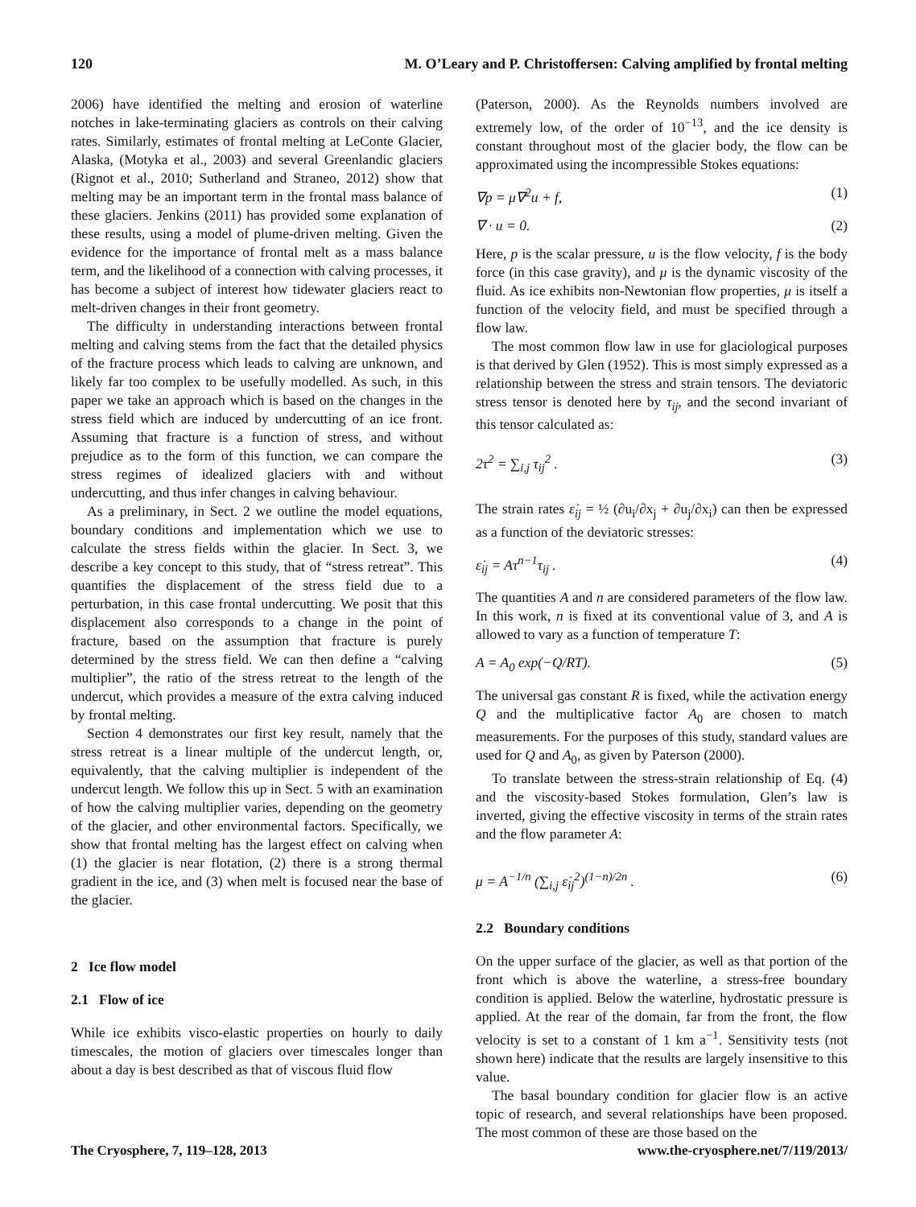120 M. O’Leary and P. Christoffersen: Calving amplified by frontal melting
2006) have identified the melting and erosion of waterline notches in lake-terminating glaciers as controls on their calving rates. Similarly, estimates of frontal melting at LeConte Glacier, Alaska, (Motyka et al., 2003) and several Greenlandic glaciers (Rignot et al., 2010; Sutherland and Straneo, 2012) show that melting may be an important term in the frontal mass balance of these glaciers. Jenkins (2011) has provided some explanation of these results, using a model of plume-driven melting. Given the evidence for the importance of frontal melt as a mass balance term, and the likelihood of a connection with calving processes, it has become a subject of interest how tidewater glaciers react to melt-driven changes in their front geometry.
The difficulty in understanding interactions between frontal melting and calving stems from the fact that the detailed physics of the fracture process which leads to calving are unknown, and likely far too complex to be usefully modelled. As such, in this paper we take an approach which is based on the changes in the stress field which are induced by undercutting of an ice front. Assuming that fracture is a function of stress, and without prejudice as to the form of this function, we can compare the stress regimes of idealized glaciers with and without undercutting, and thus infer changes in calving behaviour.
As a preliminary, in Sect. 2 we outline the model equations, boundary conditions and implementation which we use to calculate the stress fields within the glacier. In Sect. 3, we describe a key concept to this study, that of “stress retreat”. This quantifies the displacement of the stress field due to a perturbation, in this case frontal undercutting. We posit that this displacement also corresponds to a change in the point of fracture, based on the assumption that fracture is purely determined by the stress field. We can then define a “calving multiplier”, the ratio of the stress retreat to the length of the undercut, which provides a measure of the extra calving induced by frontal melting.
Section 4 demonstrates our first key result, namely that the stress retreat is a linear multiple of the undercut length, or, equivalently, that the calving multiplier is independent of the undercut length. We follow this up in Sect. 5 with an examination of how the calving multiplier varies, depending on the geometry of the glacier, and other environmental factors. Specifically, we show that frontal melting has the largest effect on calving when (1) the glacier is near flotation, (2) there is a strong thermal gradient in the ice, and (3) when melt is focused near the base of the glacier.
2 Ice flow model
2.1 Flow of ice
While ice exhibits visco-elastic properties on hourly to daily timescales, the motion of glaciers over timescales longer than about a day is best described as that of viscous fluid flow
(Paterson, 2000). As the Reynolds numbers involved are extremely low, of the order of 10<sup>−13</sup>, and the ice density is constant throughout most of the glacier body, the flow can be approximated using the incompressible Stokes equations:
∇p = μ∇<sup>2</sup>u + f, (1)
∇ · u = 0. (2)
Here, p is the scalar pressure, u is the flow velocity, f is the body force (in this case gravity), and μ is the dynamic viscosity of the fluid. As ice exhibits non-Newtonian flow properties, μ is itself a function of the velocity field, and must be specified through a flow law.
The most common flow law in use for glaciological purposes is that derived by Glen (1952). This is most simply expressed as a relationship between the stress and strain tensors. The deviatoric stress tensor is denoted here by τ<sub>ij</sub>, and the second invariant of this tensor calculated as:
2τ<sup>2</sup> = ∑<sub>i,j</sub> τ<sub>ij</sub><sup>2</sup> . (3)
The strain rates ε̇<sub>ij</sub> = ½ (∂u<sub>i</sub>/∂x<sub>j</sub> + ∂u<sub>j</sub>/∂x<sub>i</sub>) can then be expressed as a function of the deviatoric stresses:
ε̇<sub>ij</sub> = Aτ<sup>n−1</sup>τ<sub>ij</sub> . (4)
The quantities A and n are considered parameters of the flow law. In this work, n is fixed at its conventional value of 3, and A is allowed to vary as a function of temperature T:
A = A<sub>0</sub> exp(−Q/RT). (5)
The universal gas constant R is fixed, while the activation energy Q and the multiplicative factor A<sub>0</sub> are chosen to match measurements. For the purposes of this study, standard values are used for Q and A<sub>0</sub>, as given by Paterson (2000).
To translate between the stress-strain relationship of Eq. (4) and the viscosity-based Stokes formulation, Glen’s law is inverted, giving the effective viscosity in terms of the strain rates and the flow parameter A:
μ = A<sup>−1/n</sup> (∑<sub>i,j</sub> ε̇<sub>ij</sub><sup>2</sup>)<sup>(1−n)/2n</sup> . (6)
2.2 Boundary conditions
On the upper surface of the glacier, as well as that portion of the front which is above the waterline, a stress-free boundary condition is applied. Below the waterline, hydrostatic pressure is applied. At the rear of the domain, far from the front, the flow velocity is set to a constant of 1 km a<sup>−1</sup>. Sensitivity tests (not shown here) indicate that the results are largely insensitive to this value.
The basal boundary condition for glacier flow is an active topic of research, and several relationships have been proposed. The most common of these are those based on the
The Cryosphere, 7, 119–128, 2013 www.the-cryosphere.net/7/119/2013/